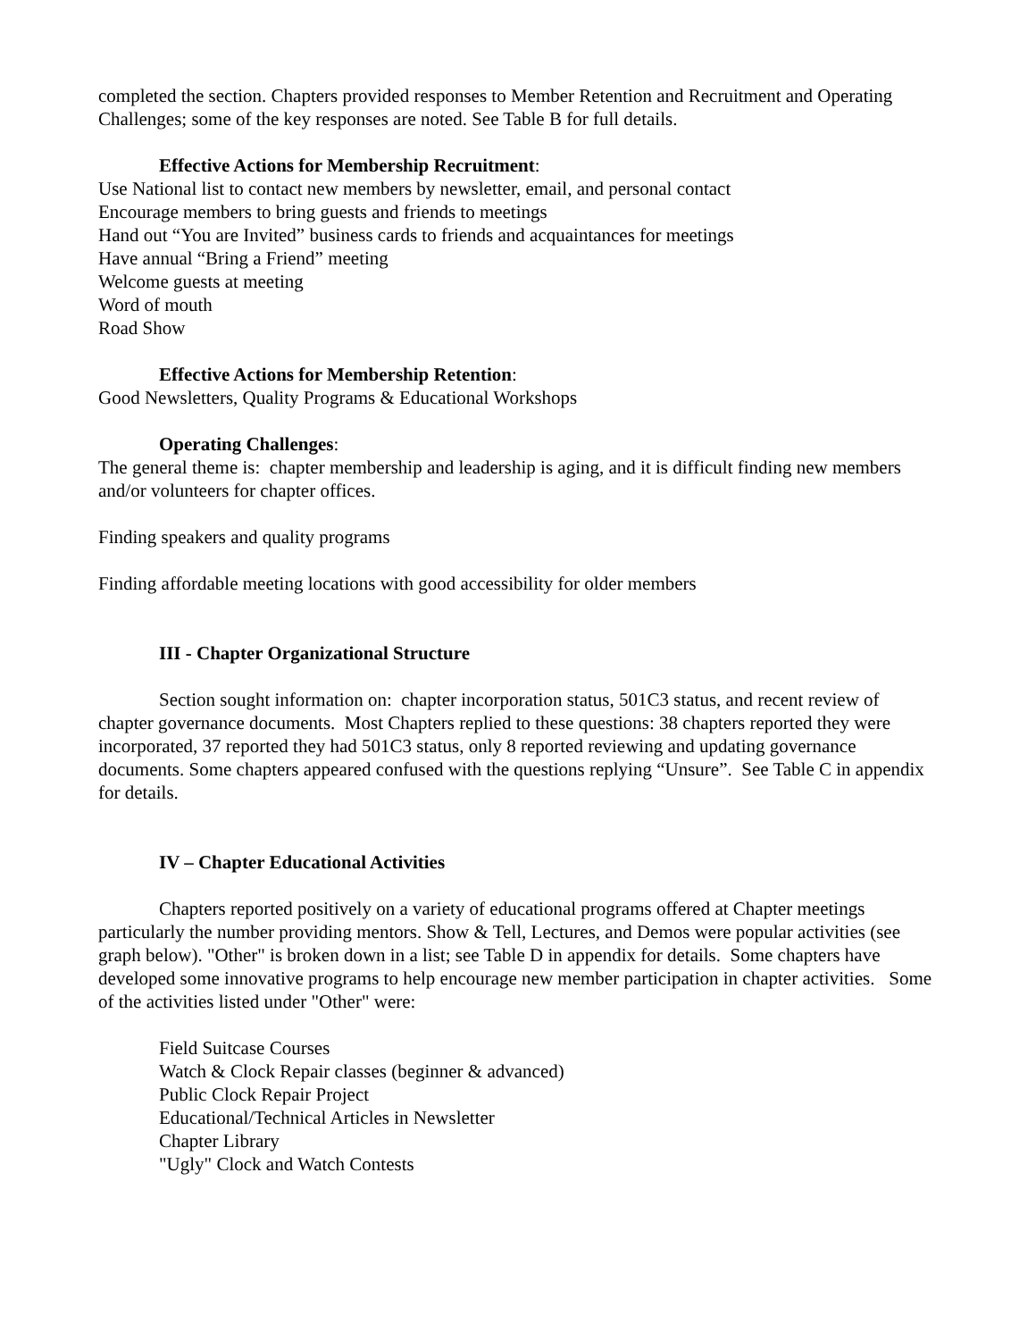completed the section. Chapters provided responses to Member Retention and Recruitment and Operating Challenges; some of the key responses are noted. See Table B for full details.
Effective Actions for Membership Recruitment:
Use National list to contact new members by newsletter, email, and personal contact
Encourage members to bring guests and friends to meetings
Hand out “You are Invited” business cards to friends and acquaintances for meetings
Have annual “Bring a Friend” meeting
Welcome guests at meeting
Word of mouth
Road Show
Effective Actions for Membership Retention:
Good Newsletters, Quality Programs & Educational Workshops
Operating Challenges:
The general theme is: chapter membership and leadership is aging, and it is difficult finding new members and/or volunteers for chapter offices.
Finding speakers and quality programs
Finding affordable meeting locations with good accessibility for older members
III - Chapter Organizational Structure
Section sought information on: chapter incorporation status, 501C3 status, and recent review of chapter governance documents. Most Chapters replied to these questions: 38 chapters reported they were incorporated, 37 reported they had 501C3 status, only 8 reported reviewing and updating governance documents. Some chapters appeared confused with the questions replying “Unsure”. See Table C in appendix for details.
IV – Chapter Educational Activities
Chapters reported positively on a variety of educational programs offered at Chapter meetings particularly the number providing mentors. Show & Tell, Lectures, and Demos were popular activities (see graph below). "Other" is broken down in a list; see Table D in appendix for details. Some chapters have developed some innovative programs to help encourage new member participation in chapter activities. Some of the activities listed under "Other" were:
Field Suitcase Courses
Watch & Clock Repair classes (beginner & advanced)
Public Clock Repair Project
Educational/Technical Articles in Newsletter
Chapter Library
"Ugly" Clock and Watch Contests